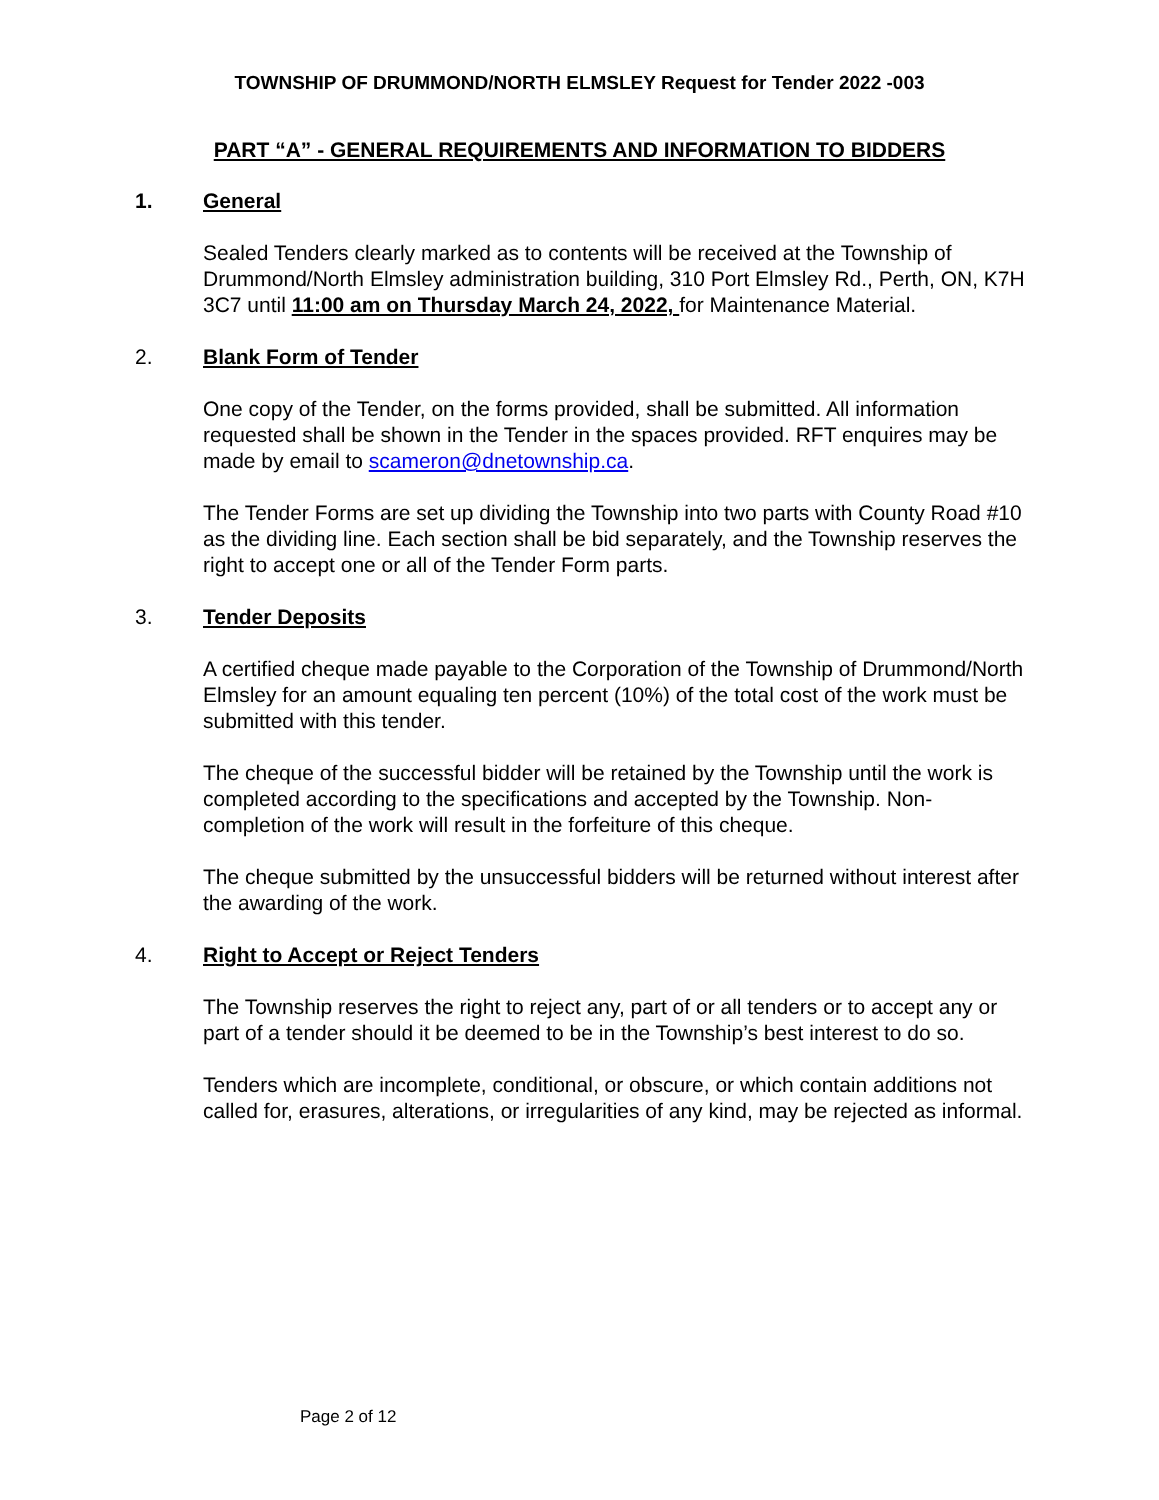TOWNSHIP OF DRUMMOND/NORTH ELMSLEY Request for Tender 2022 -003
PART “A” - GENERAL REQUIREMENTS AND INFORMATION TO BIDDERS
1. General
Sealed Tenders clearly marked as to contents will be received at the Township of Drummond/North Elmsley administration building, 310 Port Elmsley Rd., Perth, ON, K7H 3C7 until 11:00 am on Thursday March 24, 2022, for Maintenance Material.
2. Blank Form of Tender
One copy of the Tender, on the forms provided, shall be submitted. All information requested shall be shown in the Tender in the spaces provided. RFT enquires may be made by email to scameron@dnetownship.ca.
The Tender Forms are set up dividing the Township into two parts with County Road #10 as the dividing line. Each section shall be bid separately, and the Township reserves the right to accept one or all of the Tender Form parts.
3. Tender Deposits
A certified cheque made payable to the Corporation of the Township of Drummond/North Elmsley for an amount equaling ten percent (10%) of the total cost of the work must be submitted with this tender.
The cheque of the successful bidder will be retained by the Township until the work is completed according to the specifications and accepted by the Township. Non-completion of the work will result in the forfeiture of this cheque.
The cheque submitted by the unsuccessful bidders will be returned without interest after the awarding of the work.
4. Right to Accept or Reject Tenders
The Township reserves the right to reject any, part of or all tenders or to accept any or part of a tender should it be deemed to be in the Township’s best interest to do so.
Tenders which are incomplete, conditional, or obscure, or which contain additions not called for, erasures, alterations, or irregularities of any kind, may be rejected as informal.
Page 2 of 12